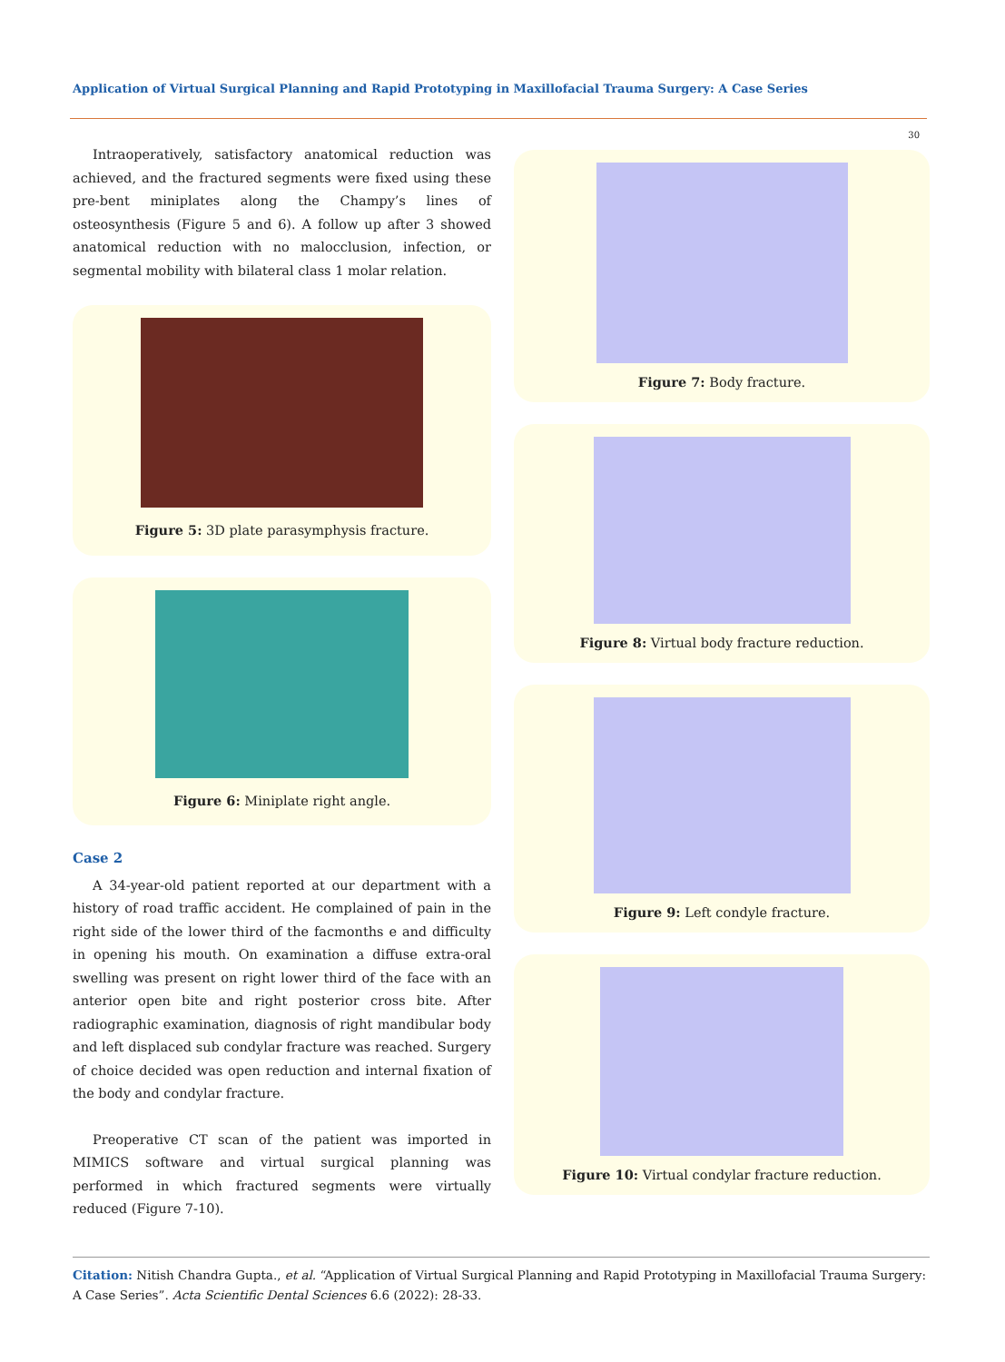Application of Virtual Surgical Planning and Rapid Prototyping in Maxillofacial Trauma Surgery: A Case Series
30
Intraoperatively, satisfactory anatomical reduction was achieved, and the fractured segments were fixed using these pre-bent miniplates along the Champy’s lines of osteosynthesis (Figure 5 and 6). A follow up after 3 showed anatomical reduction with no malocclusion, infection, or segmental mobility with bilateral class 1 molar relation.
Figure 5: 3D plate parasymphysis fracture.
Figure 6: Miniplate right angle.
Case 2
A 34-year-old patient reported at our department with a history of road traffic accident. He complained of pain in the right side of the lower third of the facmonths e and difficulty in opening his mouth. On examination a diffuse extra-oral swelling was present on right lower third of the face with an anterior open bite and right posterior cross bite. After radiographic examination, diagnosis of right mandibular body and left displaced sub condylar fracture was reached. Surgery of choice decided was open reduction and internal fixation of the body and condylar fracture.
Preoperative CT scan of the patient was imported in MIMICS software and virtual surgical planning was performed in which fractured segments were virtually reduced (Figure 7-10).
Figure 7: Body fracture.
Figure 8: Virtual body fracture reduction.
Figure 9: Left condyle fracture.
Figure 10: Virtual condylar fracture reduction.
Citation: Nitish Chandra Gupta., et al. “Application of Virtual Surgical Planning and Rapid Prototyping in Maxillofacial Trauma Surgery: A Case Series”. Acta Scientific Dental Sciences 6.6 (2022): 28-33.